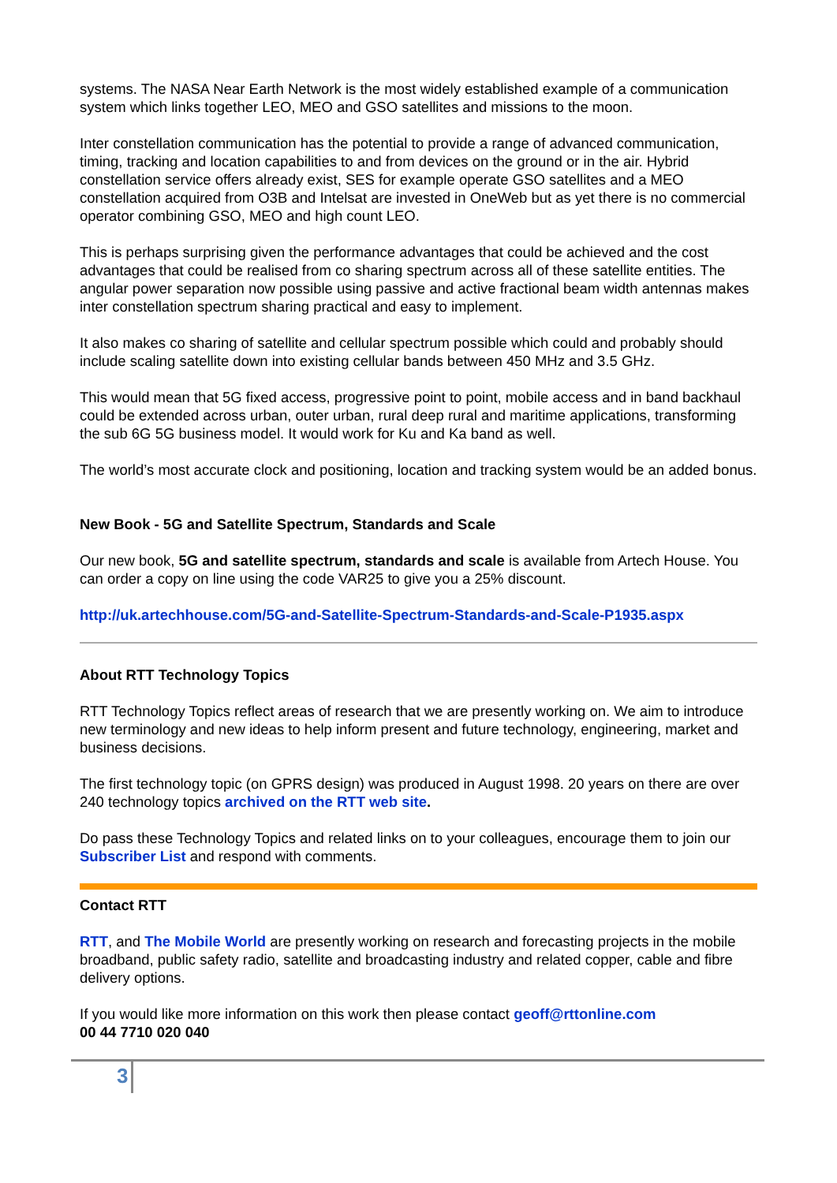systems. The NASA Near Earth Network is the most widely established example of a communication system which links together LEO, MEO and GSO satellites and missions to the moon.
Inter constellation communication has the potential to provide a range of advanced communication, timing, tracking and location capabilities to and from devices on the ground or in the air. Hybrid constellation service offers already exist, SES for example operate GSO satellites and a MEO constellation acquired from O3B and Intelsat are invested in OneWeb but as yet there is no commercial operator combining GSO, MEO and high count LEO.
This is perhaps surprising given the performance advantages that could be achieved and the cost advantages that could be realised from co sharing spectrum across all of these satellite entities. The angular power separation now possible using passive and active fractional beam width antennas makes inter constellation spectrum sharing practical and easy to implement.
It also makes co sharing of satellite and cellular spectrum possible which could and probably should include scaling satellite down into existing cellular bands between 450 MHz and 3.5 GHz.
This would mean that 5G fixed access, progressive point to point, mobile access and in band backhaul could be extended across urban, outer urban, rural deep rural and maritime applications, transforming the sub 6G 5G business model. It would work for Ku and Ka band as well.
The world’s most accurate clock and positioning, location and tracking system would be an added bonus.
New Book - 5G and Satellite Spectrum, Standards and Scale
Our new book, 5G and satellite spectrum, standards and scale is available from Artech House. You can order a copy on line using the code VAR25 to give you a 25% discount.
http://uk.artechhouse.com/5G-and-Satellite-Spectrum-Standards-and-Scale-P1935.aspx
About RTT Technology Topics
RTT Technology Topics reflect areas of research that we are presently working on. We aim to introduce new terminology and new ideas to help inform present and future technology, engineering, market and business decisions.
The first technology topic (on GPRS design) was produced in August 1998. 20 years on there are over 240 technology topics archived on the RTT web site.
Do pass these Technology Topics and related links on to your colleagues, encourage them to join our Subscriber List and respond with comments.
Contact RTT
RTT, and The Mobile World are presently working on research and forecasting projects in the mobile broadband, public safety radio, satellite and broadcasting industry and related copper, cable and fibre delivery options.
If you would like more information on this work then please contact geoff@rttonline.com
00 44 7710 020 040
3